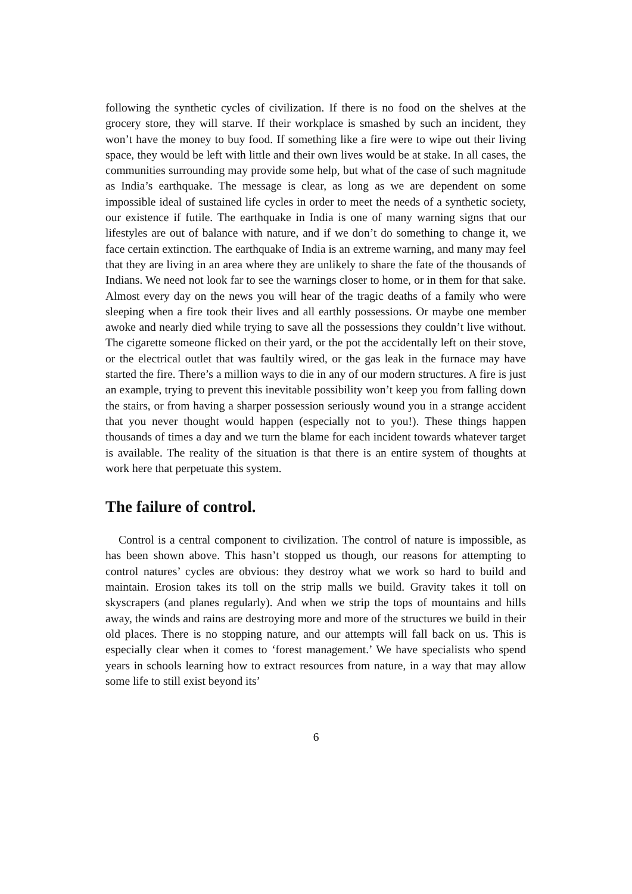following the synthetic cycles of civilization. If there is no food on the shelves at the grocery store, they will starve. If their workplace is smashed by such an incident, they won’t have the money to buy food. If something like a fire were to wipe out their living space, they would be left with little and their own lives would be at stake. In all cases, the communities surrounding may provide some help, but what of the case of such magnitude as India’s earthquake. The message is clear, as long as we are dependent on some impossible ideal of sustained life cycles in order to meet the needs of a synthetic society, our existence if futile. The earthquake in India is one of many warning signs that our lifestyles are out of balance with nature, and if we don’t do something to change it, we face certain extinction. The earthquake of India is an extreme warning, and many may feel that they are living in an area where they are unlikely to share the fate of the thousands of Indians. We need not look far to see the warnings closer to home, or in them for that sake. Almost every day on the news you will hear of the tragic deaths of a family who were sleeping when a fire took their lives and all earthly possessions. Or maybe one member awoke and nearly died while trying to save all the possessions they couldn’t live without. The cigarette someone flicked on their yard, or the pot the accidentally left on their stove, or the electrical outlet that was faultily wired, or the gas leak in the furnace may have started the fire. There’s a million ways to die in any of our modern structures. A fire is just an example, trying to prevent this inevitable possibility won’t keep you from falling down the stairs, or from having a sharper possession seriously wound you in a strange accident that you never thought would happen (especially not to you!). These things happen thousands of times a day and we turn the blame for each incident towards whatever target is available. The reality of the situation is that there is an entire system of thoughts at work here that perpetuate this system.
The failure of control.
Control is a central component to civilization. The control of nature is impossible, as has been shown above. This hasn’t stopped us though, our reasons for attempting to control natures’ cycles are obvious: they destroy what we work so hard to build and maintain. Erosion takes its toll on the strip malls we build. Gravity takes it toll on skyscrapers (and planes regularly). And when we strip the tops of mountains and hills away, the winds and rains are destroying more and more of the structures we build in their old places. There is no stopping nature, and our attempts will fall back on us. This is especially clear when it comes to ‘forest management.’ We have specialists who spend years in schools learning how to extract resources from nature, in a way that may allow some life to still exist beyond its’
6